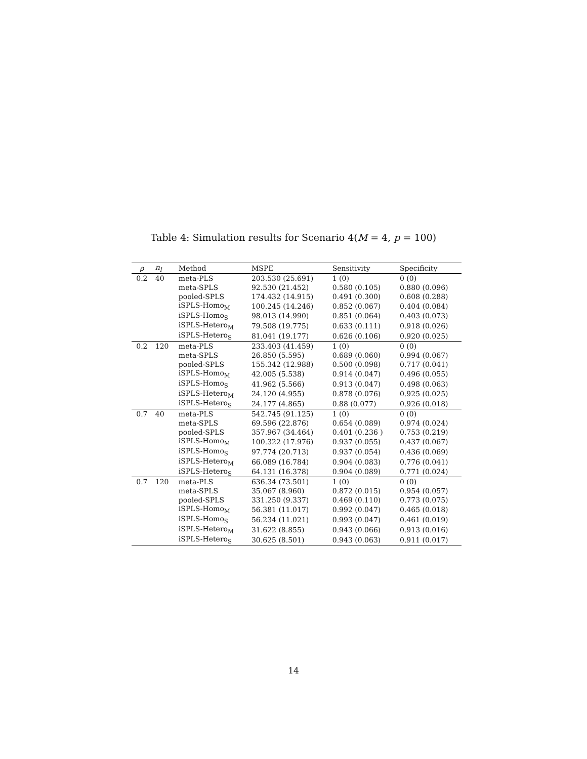Table 4: Simulation results for Scenario 4(M = 4, p = 100)
| ρ | n<sub>l</sub> | Method | MSPE | Sensitivity | Specificity |
| --- | --- | --- | --- | --- | --- |
| 0.2 | 40 | meta-PLS | 203.530 (25.691) | 1 (0) | 0 (0) |
| | | meta-SPLS | 92.530 (21.452) | 0.580 (0.105) | 0.880 (0.096) |
| | | pooled-SPLS | 174.432 (14.915) | 0.491 (0.300) | 0.608 (0.288) |
| | | iSPLS-Homo<sub>M</sub> | 100.245 (14.246) | 0.852 (0.067) | 0.404 (0.084) |
| | | iSPLS-Homo<sub>S</sub> | 98.013 (14.990) | 0.851 (0.064) | 0.403 (0.073) |
| | | iSPLS-Hetero<sub>M</sub> | 79.508 (19.775) | 0.633 (0.111) | 0.918 (0.026) |
| | | iSPLS-Hetero<sub>S</sub> | 81.041 (19.177) | 0.626 (0.106) | 0.920 (0.025) |
| 0.2 | 120 | meta-PLS | 233.403 (41.459) | 1 (0) | 0 (0) |
| | | meta-SPLS | 26.850 (5.595) | 0.689 (0.060) | 0.994 (0.067) |
| | | pooled-SPLS | 155.342 (12.988) | 0.500 (0.098) | 0.717 (0.041) |
| | | iSPLS-Homo<sub>M</sub> | 42.005 (5.538) | 0.914 (0.047) | 0.496 (0.055) |
| | | iSPLS-Homo<sub>S</sub> | 41.962 (5.566) | 0.913 (0.047) | 0.498 (0.063) |
| | | iSPLS-Hetero<sub>M</sub> | 24.120 (4.955) | 0.878 (0.076) | 0.925 (0.025) |
| | | iSPLS-Hetero<sub>S</sub> | 24.177 (4.865) | 0.88 (0.077) | 0.926 (0.018) |
| 0.7 | 40 | meta-PLS | 542.745 (91.125) | 1 (0) | 0 (0) |
| | | meta-SPLS | 69.596 (22.876) | 0.654 (0.089) | 0.974 (0.024) |
| | | pooled-SPLS | 357.967 (34.464) | 0.401 (0.236 ) | 0.753 (0.219) |
| | | iSPLS-Homo<sub>M</sub> | 100.322 (17.976) | 0.937 (0.055) | 0.437 (0.067) |
| | | iSPLS-Homo<sub>S</sub> | 97.774 (20.713) | 0.937 (0.054) | 0.436 (0.069) |
| | | iSPLS-Hetero<sub>M</sub> | 66.089 (16.784) | 0.904 (0.083) | 0.776 (0.041) |
| | | iSPLS-Hetero<sub>S</sub> | 64.131 (16.378) | 0.904 (0.089) | 0.771 (0.024) |
| 0.7 | 120 | meta-PLS | 636.34 (73.501) | 1 (0) | 0 (0) |
| | | meta-SPLS | 35.067 (8.960) | 0.872 (0.015) | 0.954 (0.057) |
| | | pooled-SPLS | 331.250 (9.337) | 0.469 (0.110) | 0.773 (0.075) |
| | | iSPLS-Homo<sub>M</sub> | 56.381 (11.017) | 0.992 (0.047) | 0.465 (0.018) |
| | | iSPLS-Homo<sub>S</sub> | 56.234 (11.021) | 0.993 (0.047) | 0.461 (0.019) |
| | | iSPLS-Hetero<sub>M</sub> | 31.622 (8.855) | 0.943 (0.066) | 0.913 (0.016) |
| | | iSPLS-Hetero<sub>S</sub> | 30.625 (8.501) | 0.943 (0.063) | 0.911 (0.017) |
14